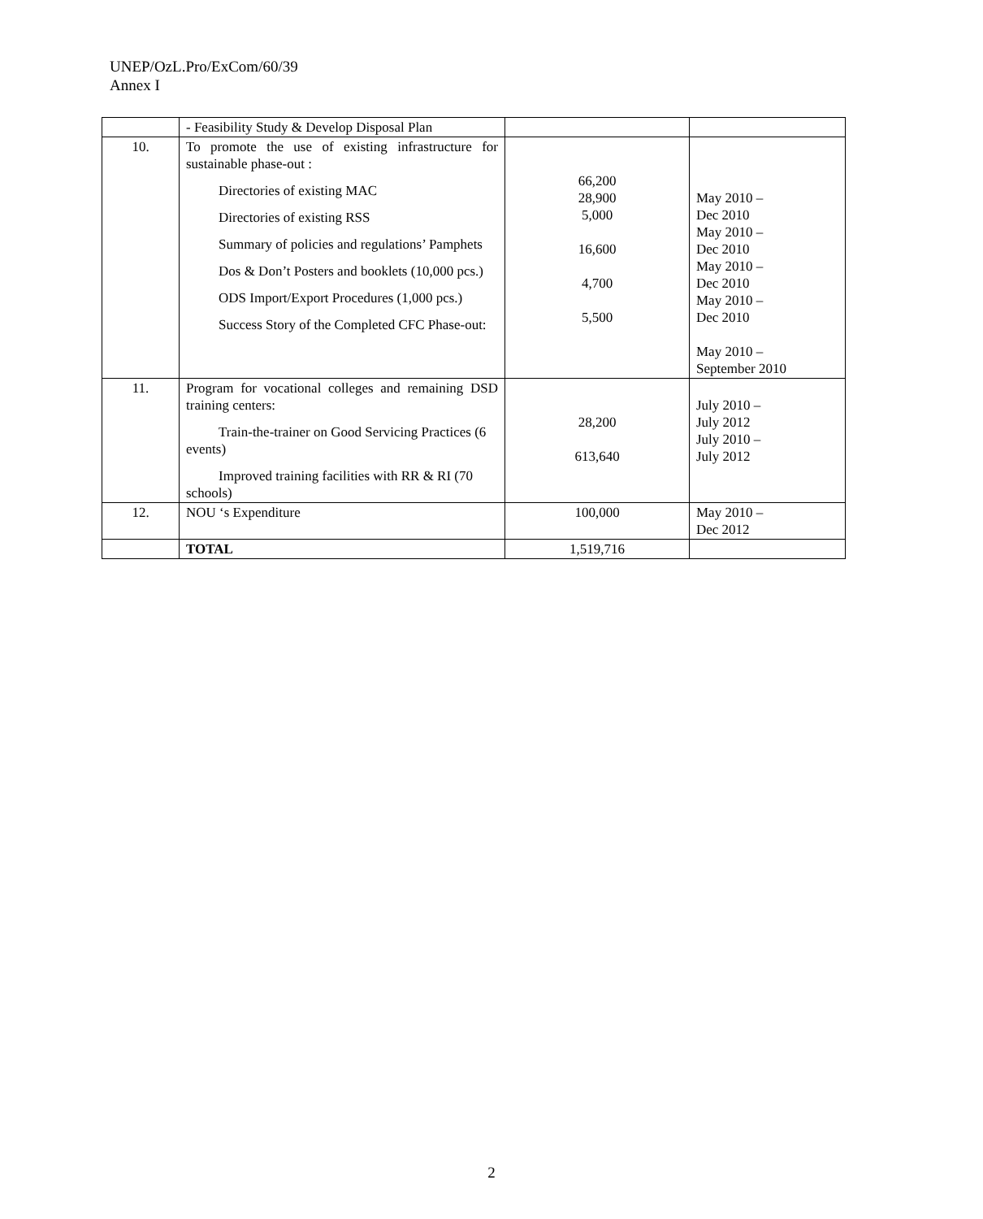UNEP/OzL.Pro/ExCom/60/39
Annex I
| | - Feasibility Study & Develop Disposal Plan | | |
| 10. | To promote the use of existing infrastructure for sustainable phase-out : Directories of existing MAC Directories of existing RSS Summary of policies and regulations’ Pamphets Dos & Don’t Posters and booklets (10,000 pcs.) ODS Import/Export Procedures (1,000 pcs.) Success Story of the Completed CFC Phase-out: | 66,200 28,900 5,000 16,600 4,700 5,500 | May 2010 – Dec 2010 May 2010 – Dec 2010 May 2010 – Dec 2010 May 2010 – Dec 2010 May 2010 – September 2010 |
| 11. | Program for vocational colleges and remaining DSD training centers: Train-the-trainer on Good Servicing Practices (6 events) Improved training facilities with RR & RI (70 schools) | 28,200 613,640 | July 2010 – July 2012 July 2010 – July 2012 |
| 12. | NOU ‘s Expenditure | 100,000 | May 2010 – Dec 2012 |
| | TOTAL | 1,519,716 | |
2